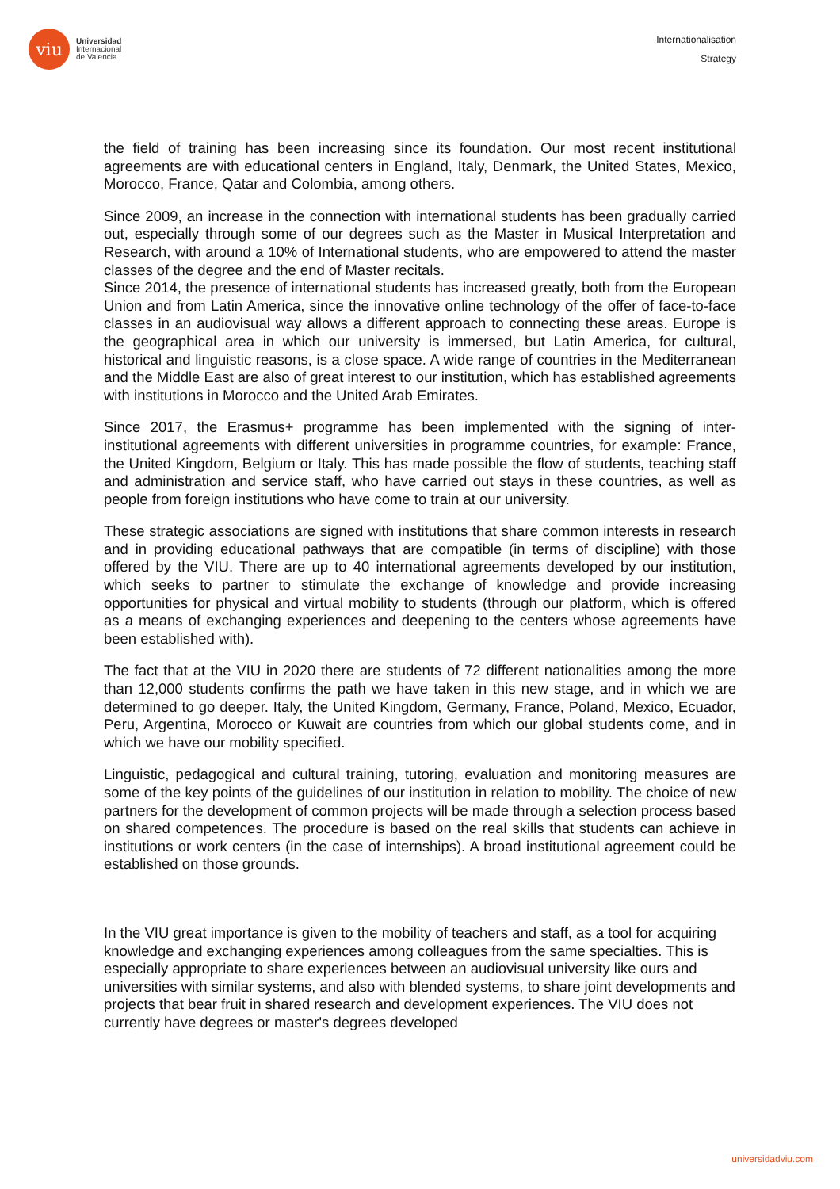viu
Universidad
Internacional
de Valencia
Internationalisation
Strategy
the field of training has been increasing since its foundation. Our most recent institutional agreements are with educational centers in England, Italy, Denmark, the United States, Mexico, Morocco, France, Qatar and Colombia, among others.
Since 2009, an increase in the connection with international students has been gradually carried out, especially through some of our degrees such as the Master in Musical Interpretation and Research, with around a 10% of International students, who are empowered to attend the master classes of the degree and the end of Master recitals.
Since 2014, the presence of international students has increased greatly, both from the European Union and from Latin America, since the innovative online technology of the offer of face-to-face classes in an audiovisual way allows a different approach to connecting these areas. Europe is the geographical area in which our university is immersed, but Latin America, for cultural, historical and linguistic reasons, is a close space. A wide range of countries in the Mediterranean and the Middle East are also of great interest to our institution, which has established agreements with institutions in Morocco and the United Arab Emirates.
Since 2017, the Erasmus+ programme has been implemented with the signing of inter-institutional agreements with different universities in programme countries, for example: France, the United Kingdom, Belgium or Italy. This has made possible the flow of students, teaching staff and administration and service staff, who have carried out stays in these countries, as well as people from foreign institutions who have come to train at our university.
These strategic associations are signed with institutions that share common interests in research and in providing educational pathways that are compatible (in terms of discipline) with those offered by the VIU. There are up to 40 international agreements developed by our institution, which seeks to partner to stimulate the exchange of knowledge and provide increasing opportunities for physical and virtual mobility to students (through our platform, which is offered as a means of exchanging experiences and deepening to the centers whose agreements have been established with).
The fact that at the VIU in 2020 there are students of 72 different nationalities among the more than 12,000 students confirms the path we have taken in this new stage, and in which we are determined to go deeper. Italy, the United Kingdom, Germany, France, Poland, Mexico, Ecuador, Peru, Argentina, Morocco or Kuwait are countries from which our global students come, and in which we have our mobility specified.
Linguistic, pedagogical and cultural training, tutoring, evaluation and monitoring measures are some of the key points of the guidelines of our institution in relation to mobility. The choice of new partners for the development of common projects will be made through a selection process based on shared competences. The procedure is based on the real skills that students can achieve in institutions or work centers (in the case of internships). A broad institutional agreement could be established on those grounds.
In the VIU great importance is given to the mobility of teachers and staff, as a tool for acquiring knowledge and exchanging experiences among colleagues from the same specialties. This is especially appropriate to share experiences between an audiovisual university like ours and universities with similar systems, and also with blended systems, to share joint developments and projects that bear fruit in shared research and development experiences. The VIU does not currently have degrees or master's degrees developed
universidadviu.com